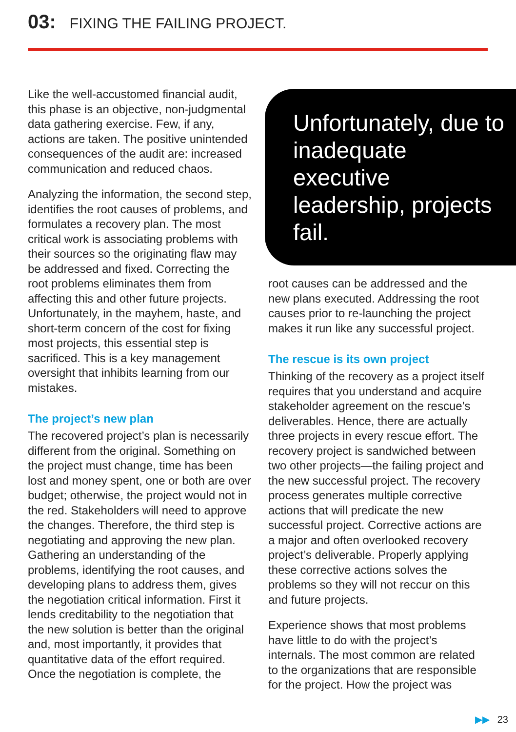03: FIXING THE FAILING PROJECT.
Like the well-accustomed financial audit, this phase is an objective, non-judgmental data gathering exercise. Few, if any, actions are taken. The positive unintended consequences of the audit are: increased communication and reduced chaos.
Analyzing the information, the second step, identifies the root causes of problems, and formulates a recovery plan. The most critical work is associating problems with their sources so the originating flaw may be addressed and fixed. Correcting the root problems eliminates them from affecting this and other future projects. Unfortunately, in the mayhem, haste, and short-term concern of the cost for fixing most projects, this essential step is sacrificed. This is a key management oversight that inhibits learning from our mistakes.
The project’s new plan
The recovered project’s plan is necessarily different from the original. Something on the project must change, time has been lost and money spent, one or both are over budget; otherwise, the project would not in the red. Stakeholders will need to approve the changes. Therefore, the third step is negotiating and approving the new plan. Gathering an understanding of the problems, identifying the root causes, and developing plans to address them, gives the negotiation critical information. First it lends creditability to the negotiation that the new solution is better than the original and, most importantly, it provides that quantitative data of the effort required. Once the negotiation is complete, the
Unfortunately, due to inadequate executive leadership, projects fail.
root causes can be addressed and the new plans executed. Addressing the root causes prior to re-launching the project makes it run like any successful project.
The rescue is its own project
Thinking of the recovery as a project itself requires that you understand and acquire stakeholder agreement on the rescue’s deliverables. Hence, there are actually three projects in every rescue effort. The recovery project is sandwiched between two other projects—the failing project and the new successful project. The recovery process generates multiple corrective actions that will predicate the new successful project. Corrective actions are a major and often overlooked recovery project’s deliverable. Properly applying these corrective actions solves the problems so they will not reccur on this and future projects.
Experience shows that most problems have little to do with the project’s internals. The most common are related to the organizations that are responsible for the project. How the project was
▶▶ 23